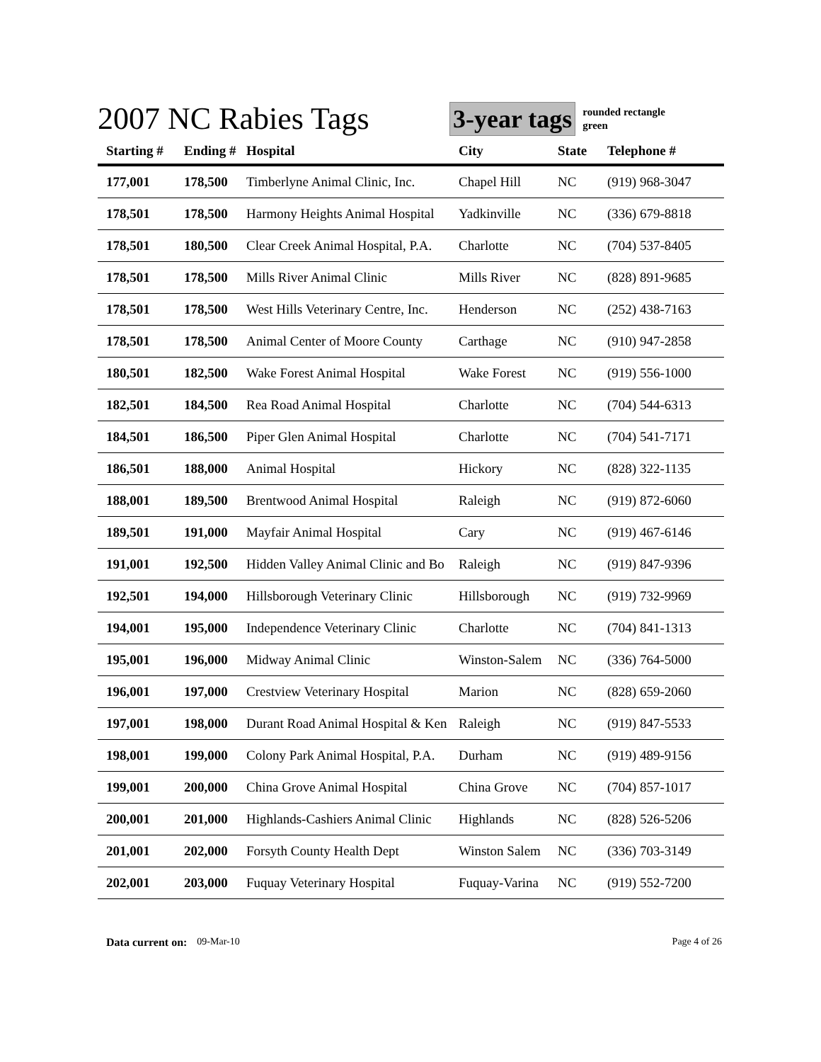2007 NC Rabies Tags
3-year tags
rounded rectangle
green
| Starting # | Ending # | Hospital | City | State | Telephone # |
| --- | --- | --- | --- | --- | --- |
| 177,001 | 178,500 | Timberlyne Animal Clinic, Inc. | Chapel Hill | NC | (919) 968-3047 |
| 178,501 | 178,500 | Harmony Heights Animal Hospital | Yadkinville | NC | (336) 679-8818 |
| 178,501 | 180,500 | Clear Creek Animal Hospital, P.A. | Charlotte | NC | (704) 537-8405 |
| 178,501 | 178,500 | Mills River Animal Clinic | Mills River | NC | (828) 891-9685 |
| 178,501 | 178,500 | West Hills Veterinary Centre, Inc. | Henderson | NC | (252) 438-7163 |
| 178,501 | 178,500 | Animal Center of Moore County | Carthage | NC | (910) 947-2858 |
| 180,501 | 182,500 | Wake Forest Animal Hospital | Wake Forest | NC | (919) 556-1000 |
| 182,501 | 184,500 | Rea Road Animal Hospital | Charlotte | NC | (704) 544-6313 |
| 184,501 | 186,500 | Piper Glen Animal Hospital | Charlotte | NC | (704) 541-7171 |
| 186,501 | 188,000 | Animal Hospital | Hickory | NC | (828) 322-1135 |
| 188,001 | 189,500 | Brentwood Animal Hospital | Raleigh | NC | (919) 872-6060 |
| 189,501 | 191,000 | Mayfair Animal Hospital | Cary | NC | (919) 467-6146 |
| 191,001 | 192,500 | Hidden Valley Animal Clinic and Bo | Raleigh | NC | (919) 847-9396 |
| 192,501 | 194,000 | Hillsborough Veterinary Clinic | Hillsborough | NC | (919) 732-9969 |
| 194,001 | 195,000 | Independence Veterinary Clinic | Charlotte | NC | (704) 841-1313 |
| 195,001 | 196,000 | Midway Animal Clinic | Winston-Salem | NC | (336) 764-5000 |
| 196,001 | 197,000 | Crestview Veterinary Hospital | Marion | NC | (828) 659-2060 |
| 197,001 | 198,000 | Durant Road Animal Hospital & Ken | Raleigh | NC | (919) 847-5533 |
| 198,001 | 199,000 | Colony Park Animal Hospital, P.A. | Durham | NC | (919) 489-9156 |
| 199,001 | 200,000 | China Grove Animal Hospital | China Grove | NC | (704) 857-1017 |
| 200,001 | 201,000 | Highlands-Cashiers Animal Clinic | Highlands | NC | (828) 526-5206 |
| 201,001 | 202,000 | Forsyth County Health Dept | Winston Salem | NC | (336) 703-3149 |
| 202,001 | 203,000 | Fuquay Veterinary Hospital | Fuquay-Varina | NC | (919) 552-7200 |
Data current on: 09-Mar-10 Page 4 of 26